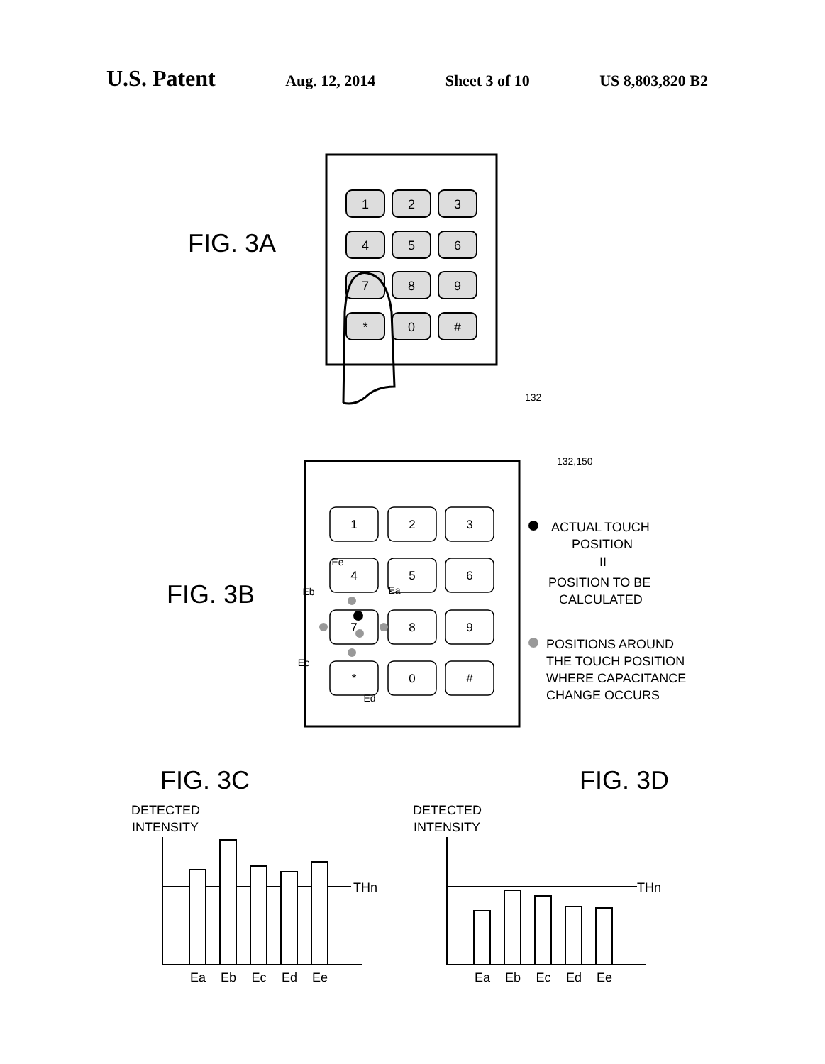U.S. Patent Aug. 12, 2014 Sheet 3 of 10 US 8,803,820 B2
FIG. 3A
1
2
3
4
5
6
7
8
9
*
0
#
132
132,150
FIG. 3B
1
2
3
4
5
6
7
8
9
*
0
#
Ee
Eb
Ea
Ec
Ed
ACTUAL TOUCH
POSITION
II
POSITION TO BE
CALCULATED
POSITIONS AROUND
THE TOUCH POSITION
WHERE CAPACITANCE
CHANGE OCCURS
FIG. 3C
FIG. 3D
DETECTED
INTENSITY
DETECTED
INTENSITY
THn
THn
Ea
Eb
Ec
Ed
Ee
Ea
Eb
Ec
Ed
Ee